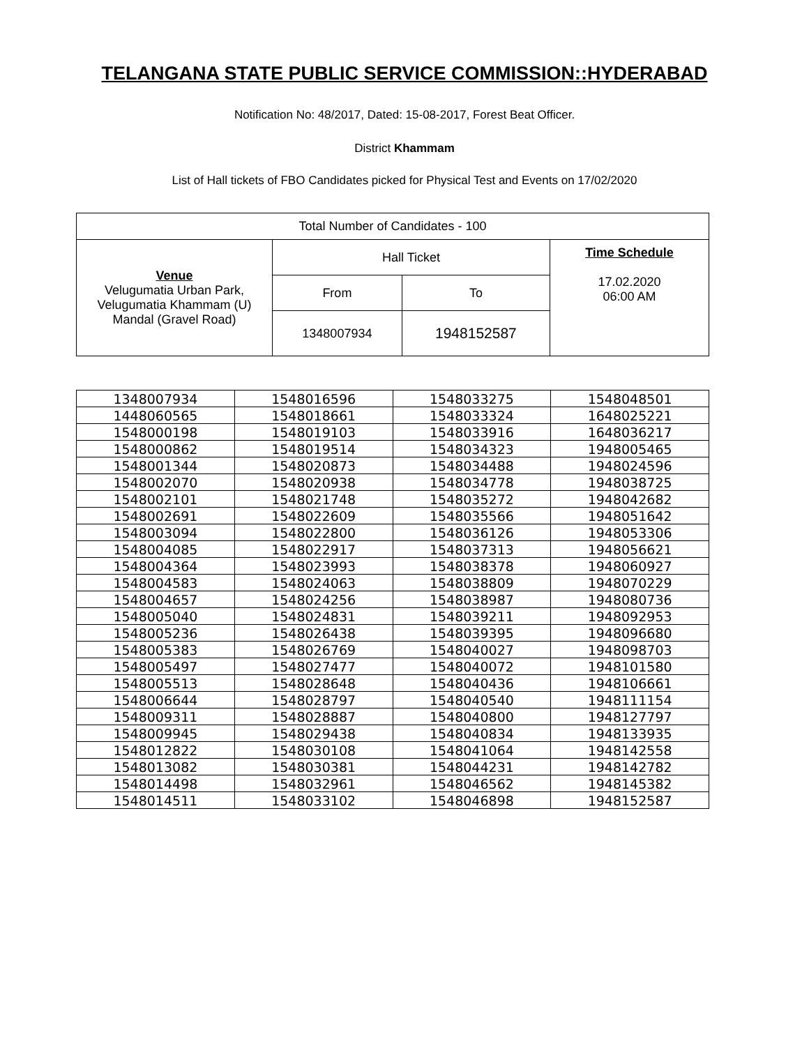TELANGANA STATE PUBLIC SERVICE COMMISSION::HYDERABAD
Notification No: 48/2017, Dated: 15-08-2017, Forest Beat Officer.
District Khammam
List of Hall tickets of FBO Candidates picked for Physical Test and Events on 17/02/2020
| Total Number of Candidates - 100 | | | |
| Venue Velugumatia Urban Park, Velugumatia Khammam (U) Mandal (Gravel Road) | Hall Ticket | | Time Schedule 17.02.2020 06:00 AM |
| | From | To | |
| | 1348007934 | 1948152587 | |
| 1348007934 | 1548016596 | 1548033275 | 1548048501 |
| 1448060565 | 1548018661 | 1548033324 | 1648025221 |
| 1548000198 | 1548019103 | 1548033916 | 1648036217 |
| 1548000862 | 1548019514 | 1548034323 | 1948005465 |
| 1548001344 | 1548020873 | 1548034488 | 1948024596 |
| 1548002070 | 1548020938 | 1548034778 | 1948038725 |
| 1548002101 | 1548021748 | 1548035272 | 1948042682 |
| 1548002691 | 1548022609 | 1548035566 | 1948051642 |
| 1548003094 | 1548022800 | 1548036126 | 1948053306 |
| 1548004085 | 1548022917 | 1548037313 | 1948056621 |
| 1548004364 | 1548023993 | 1548038378 | 1948060927 |
| 1548004583 | 1548024063 | 1548038809 | 1948070229 |
| 1548004657 | 1548024256 | 1548038987 | 1948080736 |
| 1548005040 | 1548024831 | 1548039211 | 1948092953 |
| 1548005236 | 1548026438 | 1548039395 | 1948096680 |
| 1548005383 | 1548026769 | 1548040027 | 1948098703 |
| 1548005497 | 1548027477 | 1548040072 | 1948101580 |
| 1548005513 | 1548028648 | 1548040436 | 1948106661 |
| 1548006644 | 1548028797 | 1548040540 | 1948111154 |
| 1548009311 | 1548028887 | 1548040800 | 1948127797 |
| 1548009945 | 1548029438 | 1548040834 | 1948133935 |
| 1548012822 | 1548030108 | 1548041064 | 1948142558 |
| 1548013082 | 1548030381 | 1548044231 | 1948142782 |
| 1548014498 | 1548032961 | 1548046562 | 1948145382 |
| 1548014511 | 1548033102 | 1548046898 | 1948152587 |